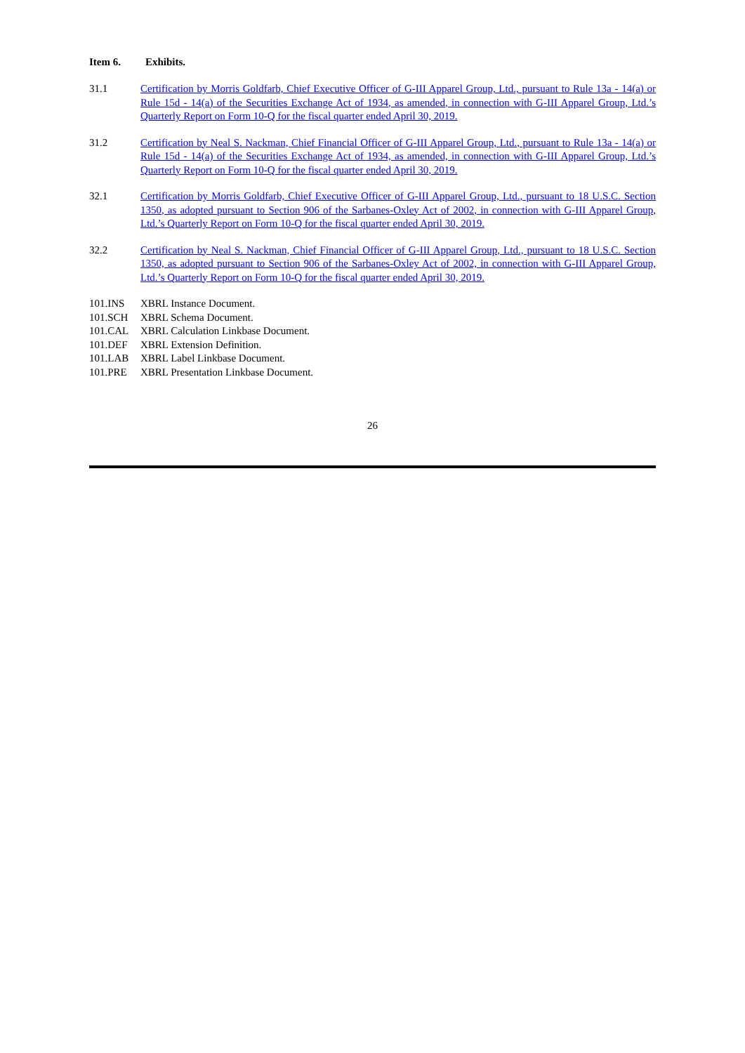Item 6. Exhibits.
31.1 Certification by Morris Goldfarb, Chief Executive Officer of G-III Apparel Group, Ltd., pursuant to Rule 13a - 14(a) or Rule 15d - 14(a) of the Securities Exchange Act of 1934, as amended, in connection with G-III Apparel Group, Ltd.’s Quarterly Report on Form 10-Q for the fiscal quarter ended April 30, 2019.
31.2 Certification by Neal S. Nackman, Chief Financial Officer of G-III Apparel Group, Ltd., pursuant to Rule 13a - 14(a) or Rule 15d - 14(a) of the Securities Exchange Act of 1934, as amended, in connection with G-III Apparel Group, Ltd.’s Quarterly Report on Form 10-Q for the fiscal quarter ended April 30, 2019.
32.1 Certification by Morris Goldfarb, Chief Executive Officer of G-III Apparel Group, Ltd., pursuant to 18 U.S.C. Section 1350, as adopted pursuant to Section 906 of the Sarbanes-Oxley Act of 2002, in connection with G-III Apparel Group, Ltd.’s Quarterly Report on Form 10-Q for the fiscal quarter ended April 30, 2019.
32.2 Certification by Neal S. Nackman, Chief Financial Officer of G-III Apparel Group, Ltd., pursuant to 18 U.S.C. Section 1350, as adopted pursuant to Section 906 of the Sarbanes-Oxley Act of 2002, in connection with G-III Apparel Group, Ltd.’s Quarterly Report on Form 10-Q for the fiscal quarter ended April 30, 2019.
101.INS XBRL Instance Document.
101.SCH XBRL Schema Document.
101.CAL XBRL Calculation Linkbase Document.
101.DEF XBRL Extension Definition.
101.LAB XBRL Label Linkbase Document.
101.PRE XBRL Presentation Linkbase Document.
26